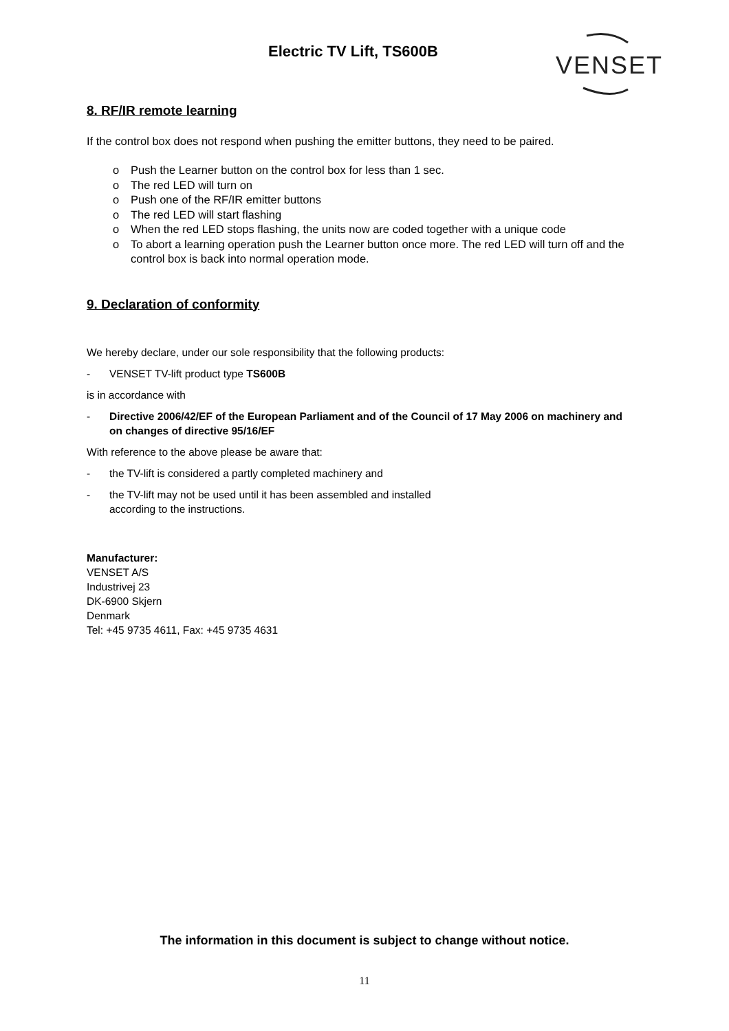Electric TV Lift, TS600B
VENSET
8. RF/IR remote learning
If the control box does not respond when pushing the emitter buttons, they need to be paired.
o Push the Learner button on the control box for less than 1 sec.
o The red LED will turn on
o Push one of the RF/IR emitter buttons
o The red LED will start flashing
o When the red LED stops flashing, the units now are coded together with a unique code
o To abort a learning operation push the Learner button once more. The red LED will turn off and the control box is back into normal operation mode.
9. Declaration of conformity
We hereby declare, under our sole responsibility that the following products:
- VENSET TV-lift product type TS600B
is in accordance with
- Directive 2006/42/EF of the European Parliament and of the Council of 17 May 2006 on machinery and on changes of directive 95/16/EF
With reference to the above please be aware that:
- the TV-lift is considered a partly completed machinery and
- the TV-lift may not be used until it has been assembled and installed
according to the instructions.
Manufacturer:
VENSET A/S
Industrivej 23
DK-6900 Skjern
Denmark
Tel: +45 9735 4611, Fax: +45 9735 4631
The information in this document is subject to change without notice.
11